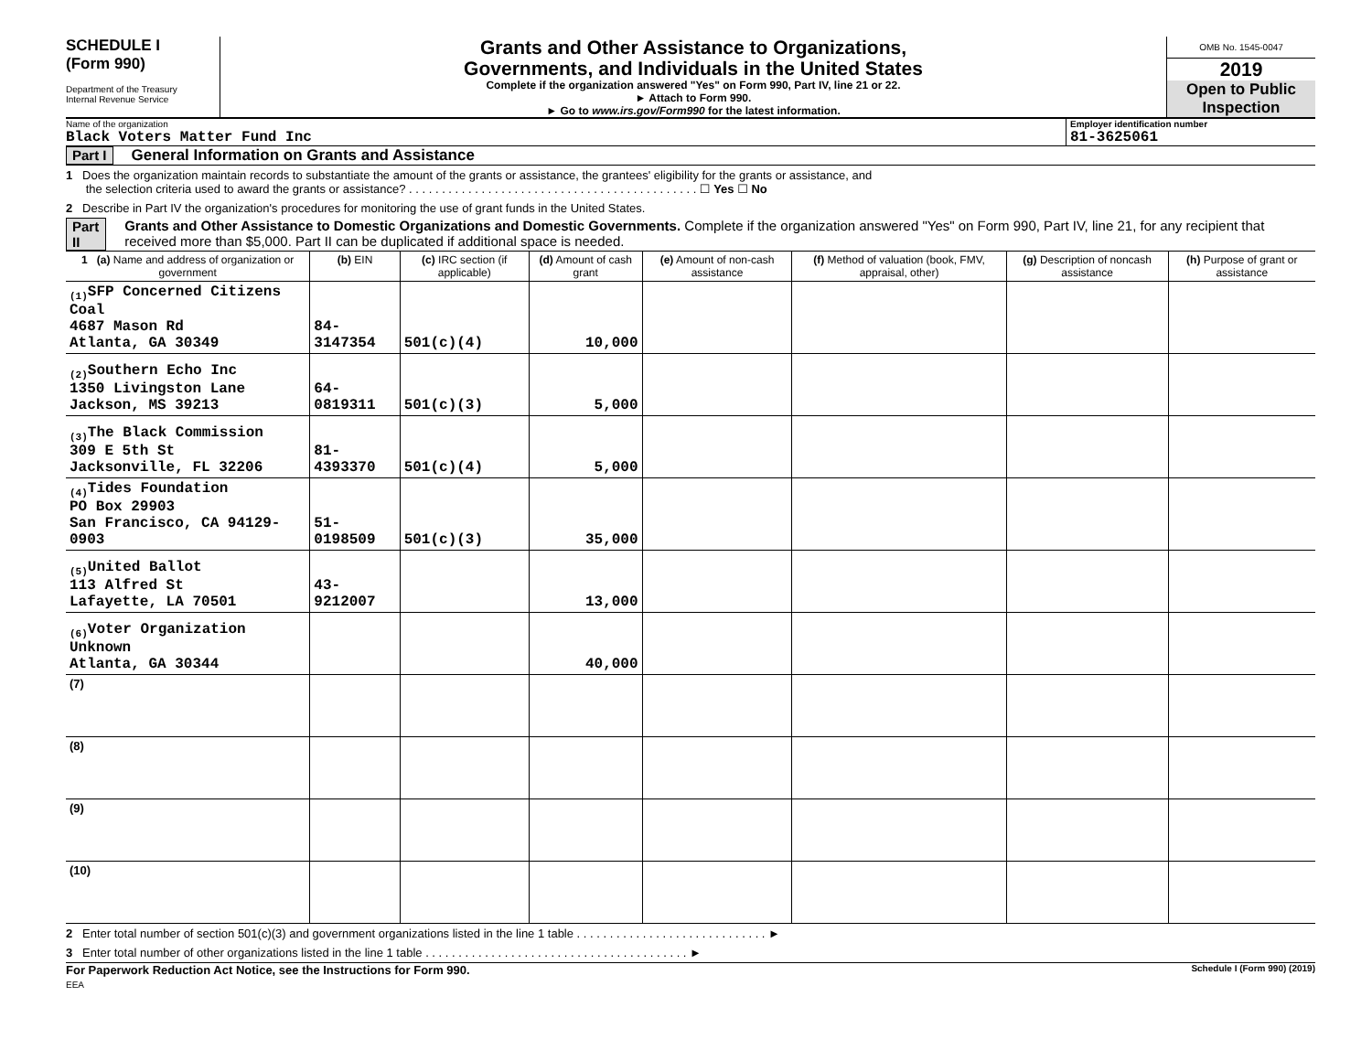SCHEDULE I
(Form 990)
Department of the Treasury
Internal Revenue Service
Grants and Other Assistance to Organizations,
Governments, and Individuals in the United States
Complete if the organization answered "Yes" on Form 990, Part IV, line 21 or 22.
► Attach to Form 990.
► Go to www.irs.gov/Form990 for the latest information.
OMB No. 1545-0047
2019
Open to Public Inspection
Name of the organization
Black Voters Matter Fund Inc
Employer identification number
81-3625061
Part I General Information on Grants and Assistance
1 Does the organization maintain records to substantiate the amount of the grants or assistance, the grantees' eligibility for the grants or assistance, and
the selection criteria used to award the grants or assistance? . . . . . . . . . . . . . . . . . . . . . . . . . . . . . . . . . . . . . . . . . . . . ☐ Yes ☐ No
2 Describe in Part IV the organization's procedures for monitoring the use of grant funds in the United States.
Part II Grants and Other Assistance to Domestic Organizations and Domestic Governments. Complete if the organization answered "Yes" on Form 990, Part IV, line 21, for any recipient that received more than $5,000. Part II can be duplicated if additional space is needed.
| 1 (a) Name and address of organization or government | (b) EIN | (c) IRC section (if applicable) | (d) Amount of cash grant | (e) Amount of non-cash assistance | (f) Method of valuation (book, FMV, appraisal, other) | (g) Description of noncash assistance | (h) Purpose of grant or assistance |
| --- | --- | --- | --- | --- | --- | --- | --- |
| <sub>(1)</sub>SFP Concerned Citizens Coal 4687 Mason Rd Atlanta, GA 30349 | 84-3147354 | 501(c)(4) | 10,000 | | | | |
| <sub>(2)</sub>Southern Echo Inc 1350 Livingston Lane Jackson, MS 39213 | 64-0819311 | 501(c)(3) | 5,000 | | | | |
| <sub>(3)</sub>The Black Commission 309 E 5th St Jacksonville, FL 32206 | 81-4393370 | 501(c)(4) | 5,000 | | | | |
| <sub>(4)</sub>Tides Foundation PO Box 29903 San Francisco, CA 94129-0903 | 51-0198509 | 501(c)(3) | 35,000 | | | | |
| <sub>(5)</sub>United Ballot 113 Alfred St Lafayette, LA 70501 | 43-9212007 | | 13,000 | | | | |
| <sub>(6)</sub>Voter Organization Unknown Atlanta, GA 30344 | | | 40,000 | | | | |
| (7) | | | | | | | |
| (8) | | | | | | | |
| (9) | | | | | | | |
| (10) | | | | | | | |
2 Enter total number of section 501(c)(3) and government organizations listed in the line 1 table . . . . . . . . . . . . . . . . . . . . . . . . . . . . . ►
3 Enter total number of other organizations listed in the line 1 table . . . . . . . . . . . . . . . . . . . . . . . . . . . . . . . . . . . . . . . . ►
For Paperwork Reduction Act Notice, see the Instructions for Form 990.
EEA
Schedule I (Form 990) (2019)